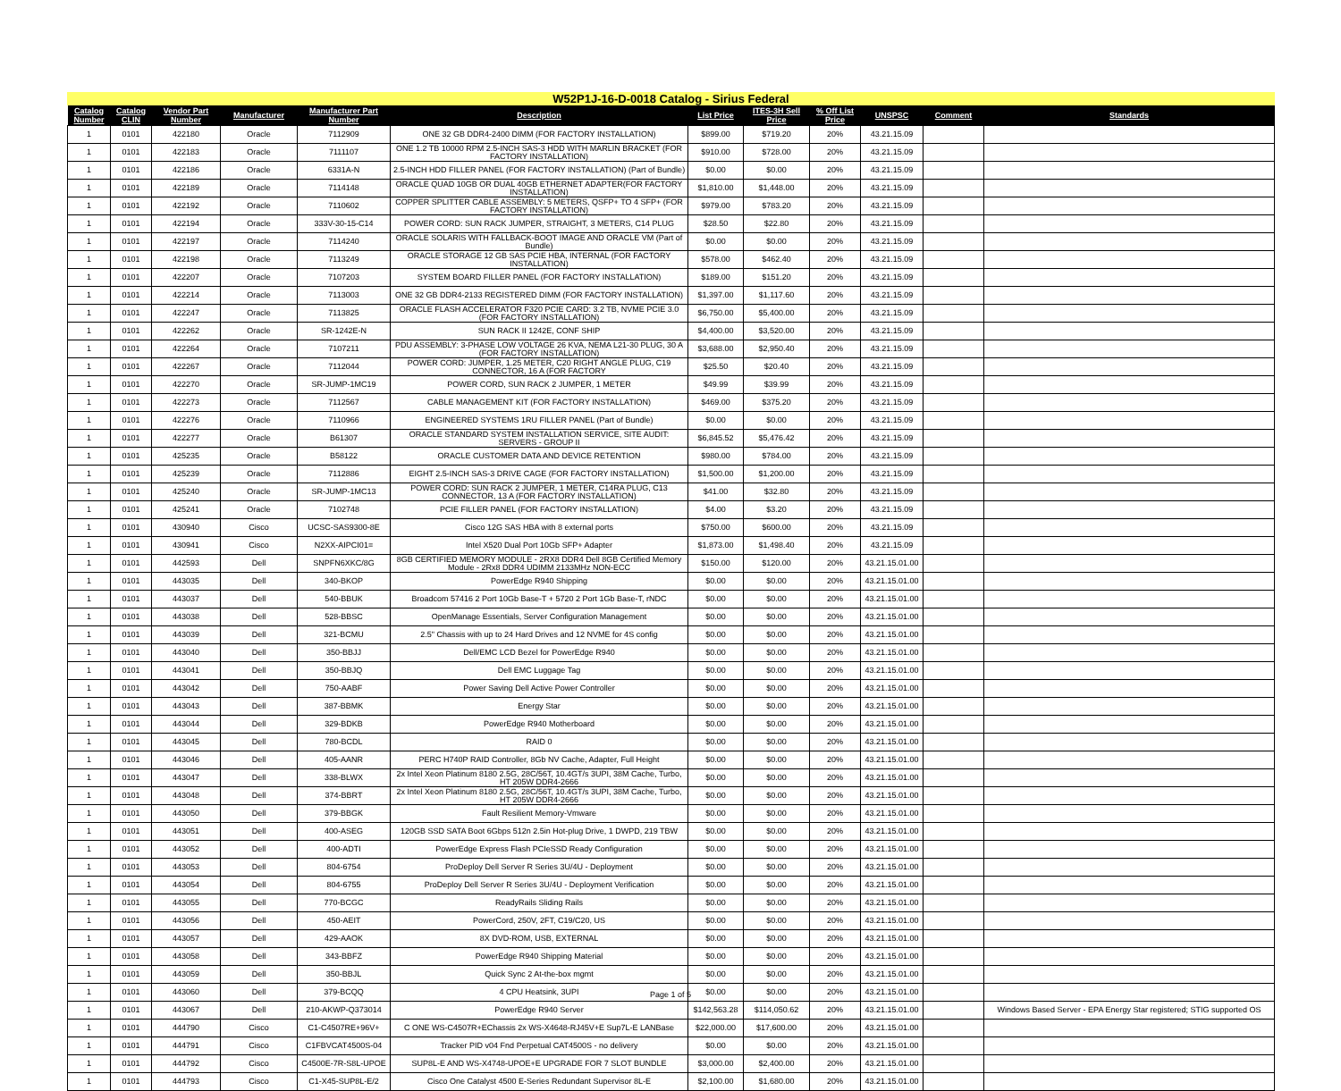W52P1J-16-D-0018 Catalog - Sirius Federal
| Catalog Number | Catalog CLIN | Vendor Part Number | Manufacturer | Manufacturer Part Number | Description | List Price | ITES-3H Sell Price | % Off List Price | UNSPSC | Comment | Standards |
| --- | --- | --- | --- | --- | --- | --- | --- | --- | --- | --- | --- |
| 1 | 0101 | 422180 | Oracle | 7112909 | ONE 32 GB DDR4-2400 DIMM (FOR FACTORY INSTALLATION) | $899.00 | $719.20 | 20% | 43.21.15.09 | | |
| 1 | 0101 | 422183 | Oracle | 7111107 | ONE 1.2 TB 10000 RPM 2.5-INCH SAS-3 HDD WITH MARLIN BRACKET (FOR FACTORY INSTALLATION) | $910.00 | $728.00 | 20% | 43.21.15.09 | | |
| 1 | 0101 | 422186 | Oracle | 6331A-N | 2.5-INCH HDD FILLER PANEL (FOR FACTORY INSTALLATION) (Part of Bundle) | $0.00 | $0.00 | 20% | 43.21.15.09 | | |
| 1 | 0101 | 422189 | Oracle | 7114148 | ORACLE QUAD 10GB OR DUAL 40GB ETHERNET ADAPTER(FOR FACTORY INSTALLATION) | $1,810.00 | $1,448.00 | 20% | 43.21.15.09 | | |
| 1 | 0101 | 422192 | Oracle | 7110602 | COPPER SPLITTER CABLE ASSEMBLY: 5 METERS, QSFP+ TO 4 SFP+ (FOR FACTORY INSTALLATION) | $979.00 | $783.20 | 20% | 43.21.15.09 | | |
| 1 | 0101 | 422194 | Oracle | 333V-30-15-C14 | POWER CORD: SUN RACK JUMPER, STRAIGHT, 3 METERS, C14 PLUG | $28.50 | $22.80 | 20% | 43.21.15.09 | | |
| 1 | 0101 | 422197 | Oracle | 7114240 | ORACLE SOLARIS WITH FALLBACK-BOOT IMAGE AND ORACLE VM (Part of Bundle) | $0.00 | $0.00 | 20% | 43.21.15.09 | | |
| 1 | 0101 | 422198 | Oracle | 7113249 | ORACLE STORAGE 12 GB SAS PCIE HBA, INTERNAL (FOR FACTORY INSTALLATION) | $578.00 | $462.40 | 20% | 43.21.15.09 | | |
| 1 | 0101 | 422207 | Oracle | 7107203 | SYSTEM BOARD FILLER PANEL (FOR FACTORY INSTALLATION) | $189.00 | $151.20 | 20% | 43.21.15.09 | | |
| 1 | 0101 | 422214 | Oracle | 7113003 | ONE 32 GB DDR4-2133 REGISTERED DIMM (FOR FACTORY INSTALLATION) | $1,397.00 | $1,117.60 | 20% | 43.21.15.09 | | |
| 1 | 0101 | 422247 | Oracle | 7113825 | ORACLE FLASH ACCELERATOR F320 PCIE CARD: 3.2 TB, NVME PCIE 3.0 (FOR FACTORY INSTALLATION) | $6,750.00 | $5,400.00 | 20% | 43.21.15.09 | | |
| 1 | 0101 | 422262 | Oracle | SR-1242E-N | SUN RACK II 1242E, CONF SHIP | $4,400.00 | $3,520.00 | 20% | 43.21.15.09 | | |
| 1 | 0101 | 422264 | Oracle | 7107211 | PDU ASSEMBLY: 3-PHASE LOW VOLTAGE 26 KVA, NEMA L21-30 PLUG, 30 A (FOR FACTORY INSTALLATION) | $3,688.00 | $2,950.40 | 20% | 43.21.15.09 | | |
| 1 | 0101 | 422267 | Oracle | 7112044 | POWER CORD: JUMPER, 1.25 METER, C20 RIGHT ANGLE PLUG, C19 CONNECTOR, 16 A (FOR FACTORY | $25.50 | $20.40 | 20% | 43.21.15.09 | | |
| 1 | 0101 | 422270 | Oracle | SR-JUMP-1MC19 | POWER CORD, SUN RACK 2 JUMPER, 1 METER | $49.99 | $39.99 | 20% | 43.21.15.09 | | |
| 1 | 0101 | 422273 | Oracle | 7112567 | CABLE MANAGEMENT KIT (FOR FACTORY INSTALLATION) | $469.00 | $375.20 | 20% | 43.21.15.09 | | |
| 1 | 0101 | 422276 | Oracle | 7110966 | ENGINEERED SYSTEMS 1RU FILLER PANEL (Part of Bundle) | $0.00 | $0.00 | 20% | 43.21.15.09 | | |
| 1 | 0101 | 422277 | Oracle | B61307 | ORACLE STANDARD SYSTEM INSTALLATION SERVICE, SITE AUDIT: SERVERS - GROUP II | $6,845.52 | $5,476.42 | 20% | 43.21.15.09 | | |
| 1 | 0101 | 425235 | Oracle | B58122 | ORACLE CUSTOMER DATA AND DEVICE RETENTION | $980.00 | $784.00 | 20% | 43.21.15.09 | | |
| 1 | 0101 | 425239 | Oracle | 7112886 | EIGHT 2.5-INCH SAS-3 DRIVE CAGE (FOR FACTORY INSTALLATION) | $1,500.00 | $1,200.00 | 20% | 43.21.15.09 | | |
| 1 | 0101 | 425240 | Oracle | SR-JUMP-1MC13 | POWER CORD: SUN RACK 2 JUMPER, 1 METER, C14RA PLUG, C13 CONNECTOR, 13 A (FOR FACTORY INSTALLATION) | $41.00 | $32.80 | 20% | 43.21.15.09 | | |
| 1 | 0101 | 425241 | Oracle | 7102748 | PCIE FILLER PANEL (FOR FACTORY INSTALLATION) | $4.00 | $3.20 | 20% | 43.21.15.09 | | |
| 1 | 0101 | 430940 | Cisco | UCSC-SAS9300-8E | Cisco 12G SAS HBA with 8 external ports | $750.00 | $600.00 | 20% | 43.21.15.09 | | |
| 1 | 0101 | 430941 | Cisco | N2XX-AIPCI01= | Intel X520 Dual Port 10Gb SFP+ Adapter | $1,873.00 | $1,498.40 | 20% | 43.21.15.09 | | |
| 1 | 0101 | 442593 | Dell | SNPFN6XKC/8G | 8GB CERTIFIED MEMORY MODULE - 2RX8 DDR4 Dell 8GB Certified Memory Module - 2Rx8 DDR4 UDIMM 2133MHz NON-ECC | $150.00 | $120.00 | 20% | 43.21.15.01.00 | | |
| 1 | 0101 | 443035 | Dell | 340-BKOP | PowerEdge R940 Shipping | $0.00 | $0.00 | 20% | 43.21.15.01.00 | | |
| 1 | 0101 | 443037 | Dell | 540-BBUK | Broadcom 57416 2 Port 10Gb Base-T + 5720 2 Port 1Gb Base-T, rNDC | $0.00 | $0.00 | 20% | 43.21.15.01.00 | | |
| 1 | 0101 | 443038 | Dell | 528-BBSC | OpenManage Essentials, Server Configuration Management | $0.00 | $0.00 | 20% | 43.21.15.01.00 | | |
| 1 | 0101 | 443039 | Dell | 321-BCMU | 2.5" Chassis with up to 24 Hard Drives and 12 NVME for 4S config | $0.00 | $0.00 | 20% | 43.21.15.01.00 | | |
| 1 | 0101 | 443040 | Dell | 350-BBJJ | Dell/EMC LCD Bezel for PowerEdge R940 | $0.00 | $0.00 | 20% | 43.21.15.01.00 | | |
| 1 | 0101 | 443041 | Dell | 350-BBJQ | Dell EMC Luggage Tag | $0.00 | $0.00 | 20% | 43.21.15.01.00 | | |
| 1 | 0101 | 443042 | Dell | 750-AABF | Power Saving Dell Active Power Controller | $0.00 | $0.00 | 20% | 43.21.15.01.00 | | |
| 1 | 0101 | 443043 | Dell | 387-BBMK | Energy Star | $0.00 | $0.00 | 20% | 43.21.15.01.00 | | |
| 1 | 0101 | 443044 | Dell | 329-BDKB | PowerEdge R940 Motherboard | $0.00 | $0.00 | 20% | 43.21.15.01.00 | | |
| 1 | 0101 | 443045 | Dell | 780-BCDL | RAID 0 | $0.00 | $0.00 | 20% | 43.21.15.01.00 | | |
| 1 | 0101 | 443046 | Dell | 405-AANR | PERC H740P RAID Controller, 8Gb NV Cache, Adapter, Full Height | $0.00 | $0.00 | 20% | 43.21.15.01.00 | | |
| 1 | 0101 | 443047 | Dell | 338-BLWX | 2x Intel Xeon Platinum 8180 2.5G, 28C/56T, 10.4GT/s 3UPI, 38M Cache, Turbo, HT 205W DDR4-2666 | $0.00 | $0.00 | 20% | 43.21.15.01.00 | | |
| 1 | 0101 | 443048 | Dell | 374-BBRT | 2x Intel Xeon Platinum 8180 2.5G, 28C/56T, 10.4GT/s 3UPI, 38M Cache, Turbo, HT 205W DDR4-2666 | $0.00 | $0.00 | 20% | 43.21.15.01.00 | | |
| 1 | 0101 | 443050 | Dell | 379-BBGK | Fault Resilient Memory-Vmware | $0.00 | $0.00 | 20% | 43.21.15.01.00 | | |
| 1 | 0101 | 443051 | Dell | 400-ASEG | 120GB SSD SATA Boot 6Gbps 512n 2.5in Hot-plug Drive, 1 DWPD, 219 TBW | $0.00 | $0.00 | 20% | 43.21.15.01.00 | | |
| 1 | 0101 | 443052 | Dell | 400-ADTI | PowerEdge Express Flash PCIeSSD Ready Configuration | $0.00 | $0.00 | 20% | 43.21.15.01.00 | | |
| 1 | 0101 | 443053 | Dell | 804-6754 | ProDeploy Dell Server R Series 3U/4U - Deployment | $0.00 | $0.00 | 20% | 43.21.15.01.00 | | |
| 1 | 0101 | 443054 | Dell | 804-6755 | ProDeploy Dell Server R Series 3U/4U - Deployment Verification | $0.00 | $0.00 | 20% | 43.21.15.01.00 | | |
| 1 | 0101 | 443055 | Dell | 770-BCGC | ReadyRails Sliding Rails | $0.00 | $0.00 | 20% | 43.21.15.01.00 | | |
| 1 | 0101 | 443056 | Dell | 450-AEIT | PowerCord, 250V, 2FT, C19/C20, US | $0.00 | $0.00 | 20% | 43.21.15.01.00 | | |
| 1 | 0101 | 443057 | Dell | 429-AAOK | 8X DVD-ROM, USB, EXTERNAL | $0.00 | $0.00 | 20% | 43.21.15.01.00 | | |
| 1 | 0101 | 443058 | Dell | 343-BBFZ | PowerEdge R940 Shipping Material | $0.00 | $0.00 | 20% | 43.21.15.01.00 | | |
| 1 | 0101 | 443059 | Dell | 350-BBJL | Quick Sync 2 At-the-box mgmt | $0.00 | $0.00 | 20% | 43.21.15.01.00 | | |
| 1 | 0101 | 443060 | Dell | 379-BCQQ | 4 CPU Heatsink, 3UPI | $0.00 | $0.00 | 20% | 43.21.15.01.00 | | |
| 1 | 0101 | 443067 | Dell | 210-AKWP-Q373014 | PowerEdge R940 Server | $142,563.28 | $114,050.62 | 20% | 43.21.15.01.00 | | Windows Based Server - EPA Energy Star registered; STIG supported OS |
| 1 | 0101 | 444790 | Cisco | C1-C4507RE+96V+ | C ONE WS-C4507R+EChassis 2x WS-X4648-RJ45V+E Sup7L-E LANBase | $22,000.00 | $17,600.00 | 20% | 43.21.15.01.00 | | |
| 1 | 0101 | 444791 | Cisco | C1FBVCAT4500S-04 | Tracker PID v04 Fnd Perpetual CAT4500S - no delivery | $0.00 | $0.00 | 20% | 43.21.15.01.00 | | |
| 1 | 0101 | 444792 | Cisco | C4500E-7R-S8L-UPOE | SUP8L-E AND WS-X4748-UPOE+E UPGRADE FOR 7 SLOT BUNDLE | $3,000.00 | $2,400.00 | 20% | 43.21.15.01.00 | | |
| 1 | 0101 | 444793 | Cisco | C1-X45-SUP8L-E/2 | Cisco One Catalyst 4500 E-Series Redundant Supervisor 8L-E | $2,100.00 | $1,680.00 | 20% | 43.21.15.01.00 | | |
Page 1 of 5